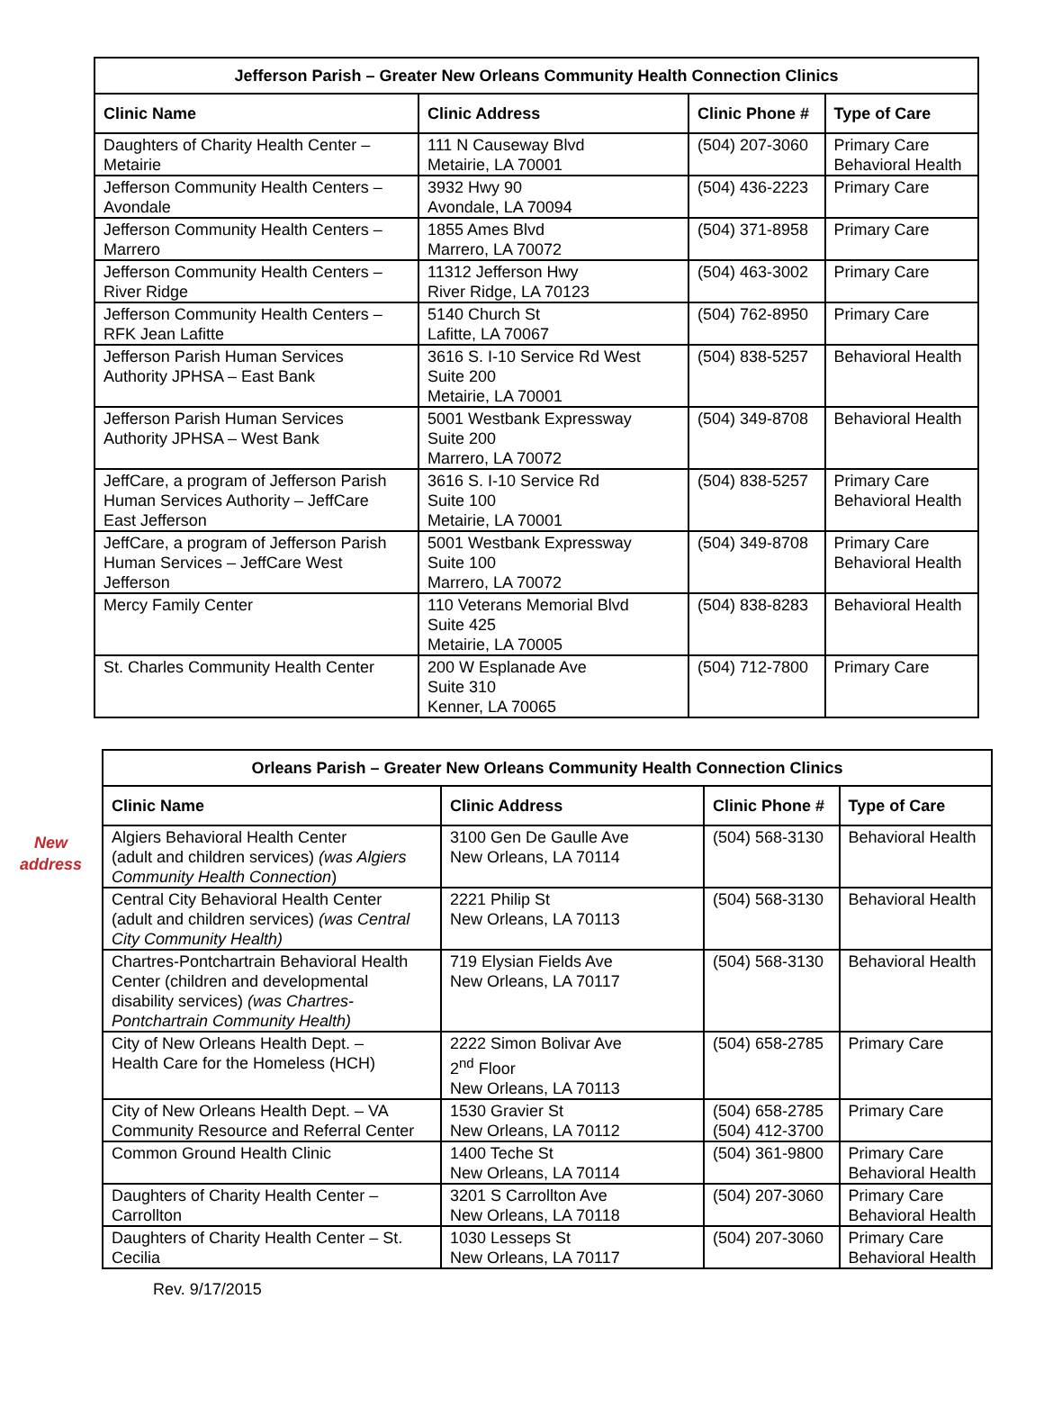| Jefferson Parish – Greater New Orleans Community Health Connection Clinics | | | |
| --- | --- | --- | --- |
| Clinic Name | Clinic Address | Clinic Phone # | Type of Care |
| Daughters of Charity Health Center – Metairie | 111 N Causeway Blvd Metairie, LA 70001 | (504) 207-3060 | Primary Care Behavioral Health |
| Jefferson Community Health Centers – Avondale | 3932 Hwy 90 Avondale, LA 70094 | (504) 436-2223 | Primary Care |
| Jefferson Community Health Centers – Marrero | 1855 Ames Blvd Marrero, LA 70072 | (504) 371-8958 | Primary Care |
| Jefferson Community Health Centers – River Ridge | 11312 Jefferson Hwy River Ridge, LA 70123 | (504) 463-3002 | Primary Care |
| Jefferson Community Health Centers – RFK Jean Lafitte | 5140 Church St Lafitte, LA 70067 | (504) 762-8950 | Primary Care |
| Jefferson Parish Human Services Authority JPHSA – East Bank | 3616 S. I-10 Service Rd West Suite 200 Metairie, LA 70001 | (504) 838-5257 | Behavioral Health |
| Jefferson Parish Human Services Authority JPHSA – West Bank | 5001 Westbank Expressway Suite 200 Marrero, LA 70072 | (504) 349-8708 | Behavioral Health |
| JeffCare, a program of Jefferson Parish Human Services Authority – JeffCare East Jefferson | 3616 S. I-10 Service Rd Suite 100 Metairie, LA 70001 | (504) 838-5257 | Primary Care Behavioral Health |
| JeffCare, a program of Jefferson Parish Human Services – JeffCare West Jefferson | 5001 Westbank Expressway Suite 100 Marrero, LA 70072 | (504) 349-8708 | Primary Care Behavioral Health |
| Mercy Family Center | 110 Veterans Memorial Blvd Suite 425 Metairie, LA 70005 | (504) 838-8283 | Behavioral Health |
| St. Charles Community Health Center | 200 W Esplanade Ave Suite 310 Kenner, LA 70065 | (504) 712-7800 | Primary Care |
New
address
| Orleans Parish – Greater New Orleans Community Health Connection Clinics | | | |
| --- | --- | --- | --- |
| Clinic Name | Clinic Address | Clinic Phone # | Type of Care |
| Algiers Behavioral Health Center (adult and children services) (was Algiers Community Health Connection ) | 3100 Gen De Gaulle Ave New Orleans, LA 70114 | (504) 568-3130 | Behavioral Health |
| Central City Behavioral Health Center (adult and children services) (was Central City Community Health) | 2221 Philip St New Orleans, LA 70113 | (504) 568-3130 | Behavioral Health |
| Chartres-Pontchartrain Behavioral Health Center (children and developmental disability services) (was Chartres- Pontchartrain Community Health) | 719 Elysian Fields Ave New Orleans, LA 70117 | (504) 568-3130 | Behavioral Health |
| City of New Orleans Health Dept. – Health Care for the Homeless (HCH) | 2222 Simon Bolivar Ave 2<sup>nd</sup> Floor New Orleans, LA 70113 | (504) 658-2785 | Primary Care |
| City of New Orleans Health Dept. – VA Community Resource and Referral Center | 1530 Gravier St New Orleans, LA 70112 | (504) 658-2785 (504) 412-3700 | Primary Care |
| Common Ground Health Clinic | 1400 Teche St New Orleans, LA 70114 | (504) 361-9800 | Primary Care Behavioral Health |
| Daughters of Charity Health Center – Carrollton | 3201 S Carrollton Ave New Orleans, LA 70118 | (504) 207-3060 | Primary Care Behavioral Health |
| Daughters of Charity Health Center – St. Cecilia | 1030 Lesseps St New Orleans, LA 70117 | (504) 207-3060 | Primary Care Behavioral Health |
Rev. 9/17/2015